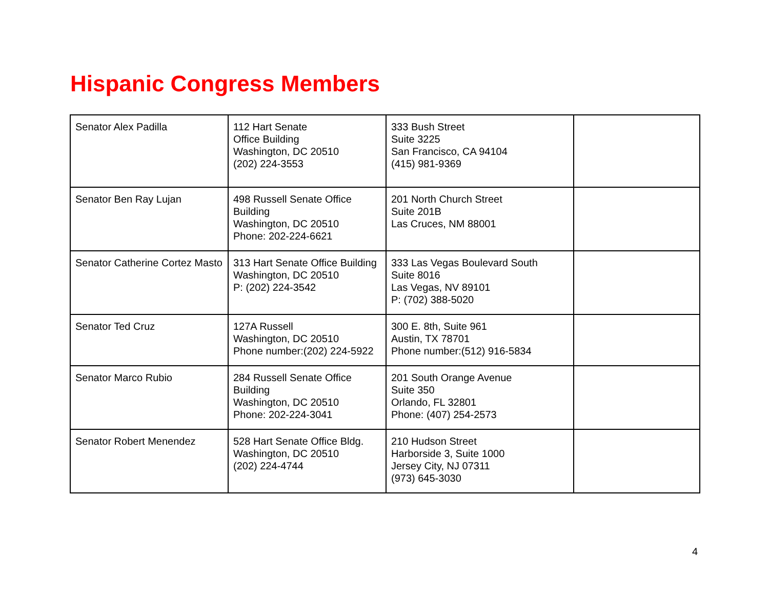Hispanic Congress Members
| Senator Alex Padilla | 112 Hart Senate Office Building Washington, DC 20510 (202) 224-3553 | 333 Bush Street Suite 3225 San Francisco, CA 94104 (415) 981-9369 | |
| Senator Ben Ray Lujan | 498 Russell Senate Office Building Washington, DC 20510 Phone: 202-224-6621 | 201 North Church Street Suite 201B Las Cruces, NM 88001 | |
| Senator Catherine Cortez Masto | 313 Hart Senate Office Building Washington, DC 20510 P: (202) 224-3542 | 333 Las Vegas Boulevard South Suite 8016 Las Vegas, NV 89101 P: (702) 388-5020 | |
| Senator Ted Cruz | 127A Russell Washington, DC 20510 Phone number:(202) 224-5922 | 300 E. 8th, Suite 961 Austin, TX 78701 Phone number:(512) 916-5834 | |
| Senator Marco Rubio | 284 Russell Senate Office Building Washington, DC 20510 Phone: 202-224-3041 | 201 South Orange Avenue Suite 350 Orlando, FL 32801 Phone: (407) 254-2573 | |
| Senator Robert Menendez | 528 Hart Senate Office Bldg. Washington, DC 20510 (202) 224-4744 | 210 Hudson Street Harborside 3, Suite 1000 Jersey City, NJ 07311 (973) 645-3030 | |
4